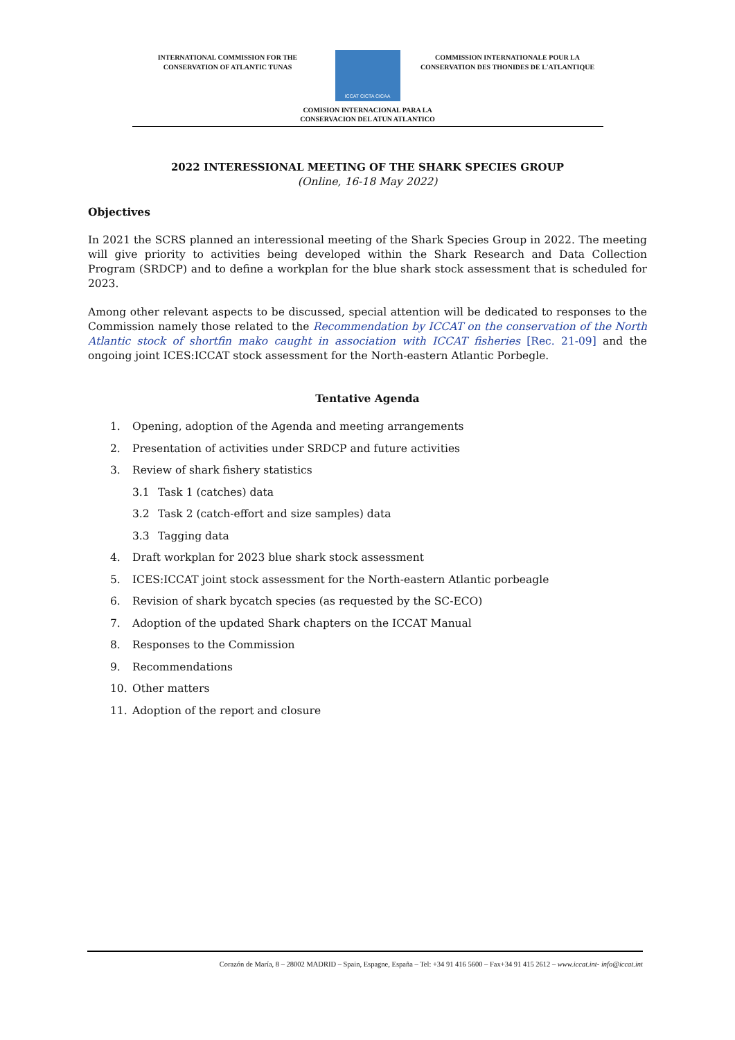INTERNATIONAL COMMISSION FOR THE
CONSERVATION OF ATLANTIC TUNAS
ICCAT CICTA CICAA
COMMISSION INTERNATIONALE POUR LA
CONSERVATION DES THONIDES DE L'ATLANTIQUE
COMISION INTERNACIONAL PARA LA
CONSERVACION DEL ATUN ATLANTICO
2022 INTERESSIONAL MEETING OF THE SHARK SPECIES GROUP
(Online, 16-18 May 2022)
Objectives
In 2021 the SCRS planned an interessional meeting of the Shark Species Group in 2022. The meeting will give priority to activities being developed within the Shark Research and Data Collection Program (SRDCP) and to define a workplan for the blue shark stock assessment that is scheduled for 2023.
Among other relevant aspects to be discussed, special attention will be dedicated to responses to the Commission namely those related to the Recommendation by ICCAT on the conservation of the North Atlantic stock of shortfin mako caught in association with ICCAT fisheries [Rec. 21-09] and the ongoing joint ICES:ICCAT stock assessment for the North-eastern Atlantic Porbegle.
Tentative Agenda
1. Opening, adoption of the Agenda and meeting arrangements
2. Presentation of activities under SRDCP and future activities
3. Review of shark fishery statistics
3.1 Task 1 (catches) data
3.2 Task 2 (catch-effort and size samples) data
3.3 Tagging data
4. Draft workplan for 2023 blue shark stock assessment
5. ICES:ICCAT joint stock assessment for the North-eastern Atlantic porbeagle
6. Revision of shark bycatch species (as requested by the SC-ECO)
7. Adoption of the updated Shark chapters on the ICCAT Manual
8. Responses to the Commission
9. Recommendations
10. Other matters
11. Adoption of the report and closure
Corazón de María, 8 – 28002 MADRID – Spain, Espagne, España – Tel: +34 91 416 5600 – Fax+34 91 415 2612 – www.iccat.int- info@iccat.int